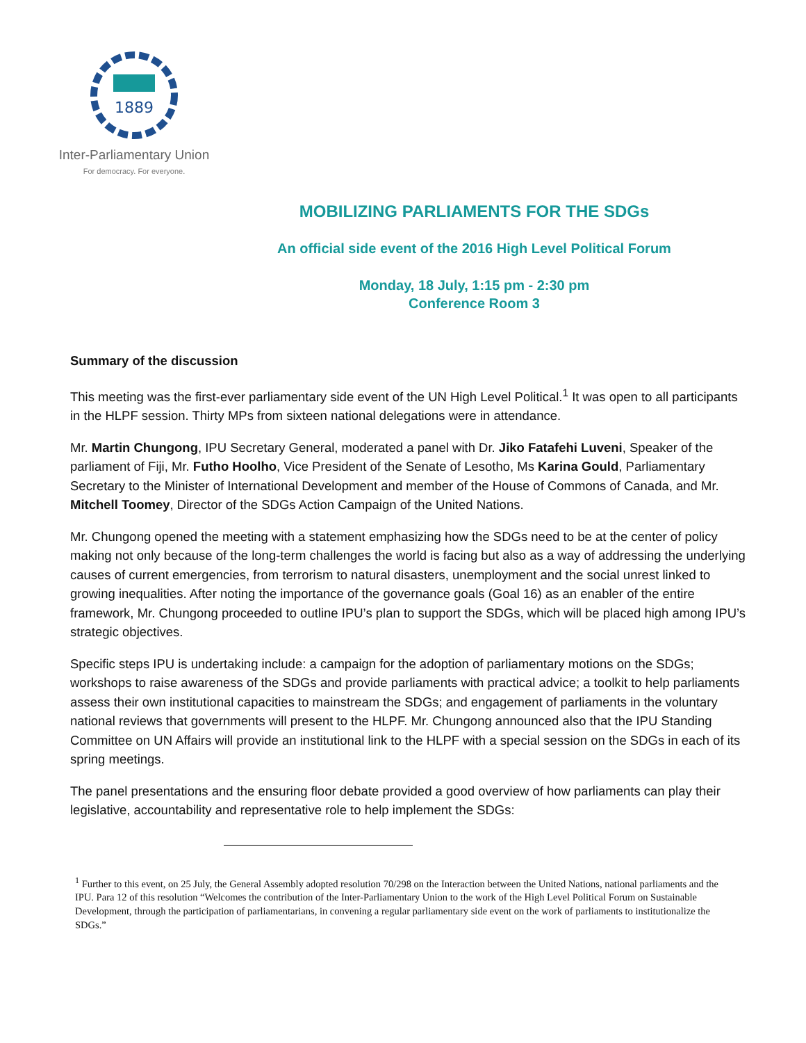1889
Inter-Parliamentary Union
For democracy. For everyone.
MOBILIZING PARLIAMENTS FOR THE SDGs
An official side event of the 2016 High Level Political Forum
Monday, 18 July, 1:15 pm - 2:30 pm
Conference Room 3
Summary of the discussion
This meeting was the first-ever parliamentary side event of the UN High Level Political.<sup>1</sup> It was open to all participants in the HLPF session. Thirty MPs from sixteen national delegations were in attendance.
Mr. Martin Chungong, IPU Secretary General, moderated a panel with Dr. Jiko Fatafehi Luveni, Speaker of the parliament of Fiji, Mr. Futho Hoolho, Vice President of the Senate of Lesotho, Ms Karina Gould, Parliamentary Secretary to the Minister of International Development and member of the House of Commons of Canada, and Mr. Mitchell Toomey, Director of the SDGs Action Campaign of the United Nations.
Mr. Chungong opened the meeting with a statement emphasizing how the SDGs need to be at the center of policy making not only because of the long-term challenges the world is facing but also as a way of addressing the underlying causes of current emergencies, from terrorism to natural disasters, unemployment and the social unrest linked to growing inequalities. After noting the importance of the governance goals (Goal 16) as an enabler of the entire framework, Mr. Chungong proceeded to outline IPU’s plan to support the SDGs, which will be placed high among IPU’s strategic objectives.
Specific steps IPU is undertaking include: a campaign for the adoption of parliamentary motions on the SDGs; workshops to raise awareness of the SDGs and provide parliaments with practical advice; a toolkit to help parliaments assess their own institutional capacities to mainstream the SDGs; and engagement of parliaments in the voluntary national reviews that governments will present to the HLPF. Mr. Chungong announced also that the IPU Standing Committee on UN Affairs will provide an institutional link to the HLPF with a special session on the SDGs in each of its spring meetings.
The panel presentations and the ensuring floor debate provided a good overview of how parliaments can play their legislative, accountability and representative role to help implement the SDGs:
<sup>1</sup> Further to this event, on 25 July, the General Assembly adopted resolution 70/298 on the Interaction between the United Nations, national parliaments and the IPU. Para 12 of this resolution “Welcomes the contribution of the Inter-Parliamentary Union to the work of the High Level Political Forum on Sustainable Development, through the participation of parliamentarians, in convening a regular parliamentary side event on the work of parliaments to institutionalize the SDGs.”